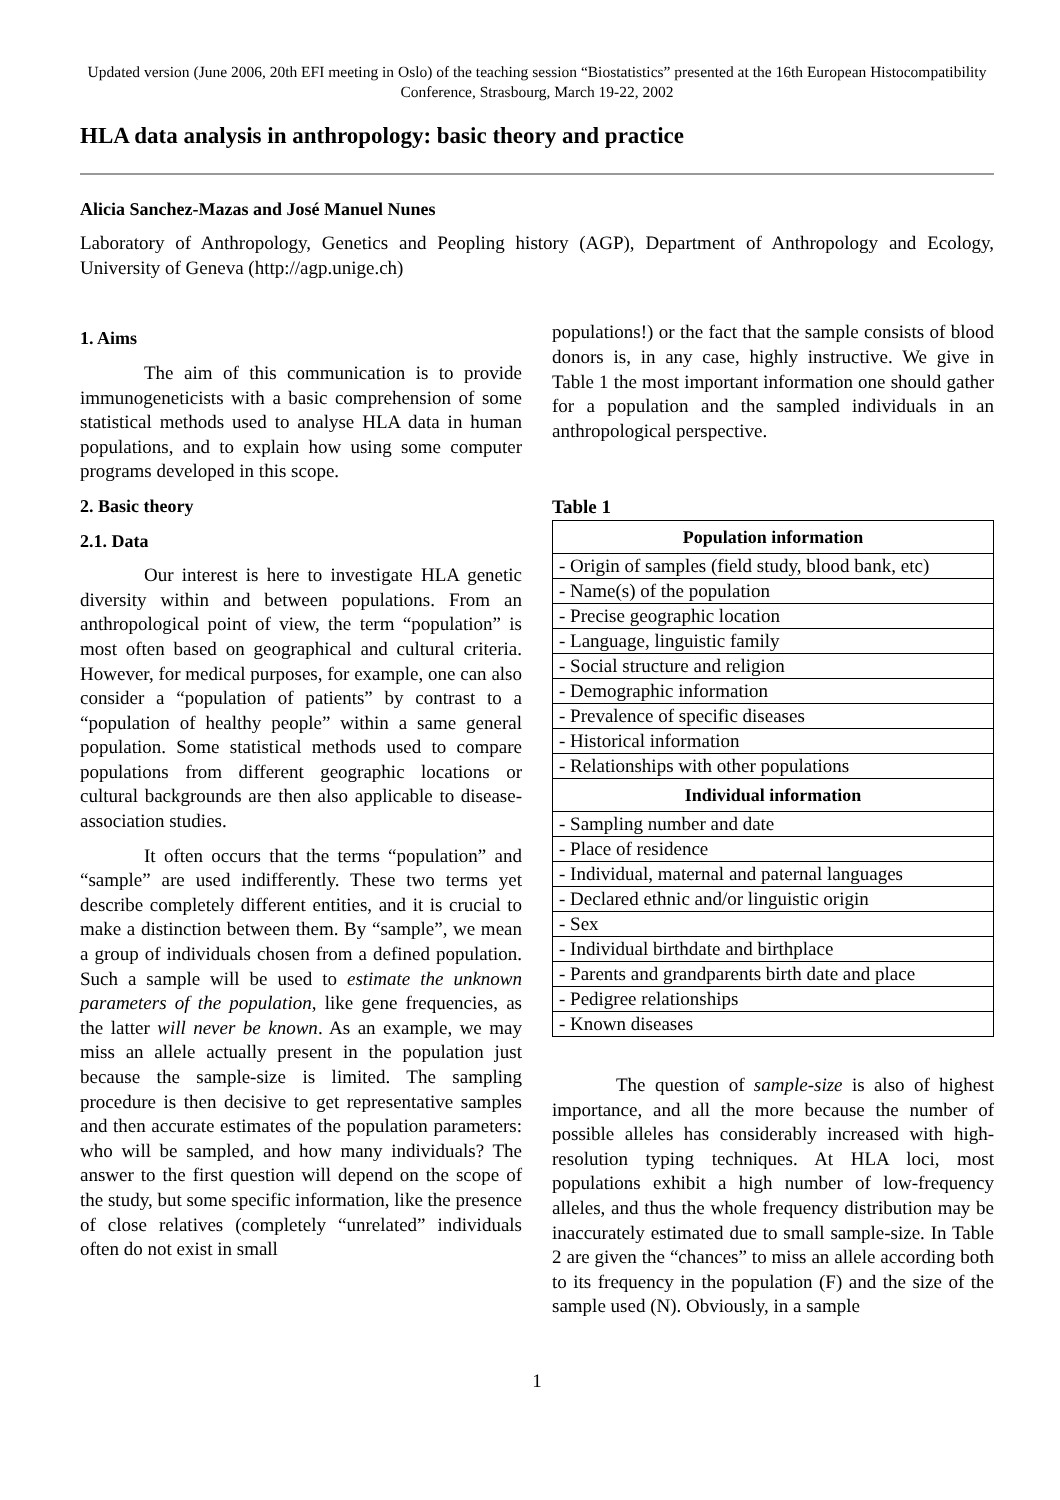Updated version (June 2006, 20th EFI meeting in Oslo) of the teaching session “Biostatistics” presented at the 16th European Histocompatibility Conference, Strasbourg, March 19-22, 2002
HLA data analysis in anthropology: basic theory and practice
Alicia Sanchez-Mazas and José Manuel Nunes
Laboratory of Anthropology, Genetics and Peopling history (AGP), Department of Anthropology and Ecology, University of Geneva (http://agp.unige.ch)
1. Aims
The aim of this communication is to provide immunogeneticists with a basic comprehension of some statistical methods used to analyse HLA data in human populations, and to explain how using some computer programs developed in this scope.
2. Basic theory
2.1. Data
Our interest is here to investigate HLA genetic diversity within and between populations. From an anthropological point of view, the term “population” is most often based on geographical and cultural criteria. However, for medical purposes, for example, one can also consider a “population of patients” by contrast to a “population of healthy people” within a same general population. Some statistical methods used to compare populations from different geographic locations or cultural backgrounds are then also applicable to disease-association studies.
It often occurs that the terms “population” and “sample” are used indifferently. These two terms yet describe completely different entities, and it is crucial to make a distinction between them. By “sample”, we mean a group of individuals chosen from a defined population. Such a sample will be used to estimate the unknown parameters of the population, like gene frequencies, as the latter will never be known. As an example, we may miss an allele actually present in the population just because the sample-size is limited. The sampling procedure is then decisive to get representative samples and then accurate estimates of the population parameters: who will be sampled, and how many individuals? The answer to the first question will depend on the scope of the study, but some specific information, like the presence of close relatives (completely “unrelated” individuals often do not exist in small
populations!) or the fact that the sample consists of blood donors is, in any case, highly instructive. We give in Table 1 the most important information one should gather for a population and the sampled individuals in an anthropological perspective.
Table 1
| Population information |
| --- |
| - Origin of samples (field study, blood bank, etc) |
| - Name(s) of the population |
| - Precise geographic location |
| - Language, linguistic family |
| - Social structure and religion |
| - Demographic information |
| - Prevalence of specific diseases |
| - Historical information |
| - Relationships with other populations |
| Individual information |
| - Sampling number and date |
| - Place of residence |
| - Individual, maternal and paternal languages |
| - Declared ethnic and/or linguistic origin |
| - Sex |
| - Individual birthdate and birthplace |
| - Parents and grandparents birth date and place |
| - Pedigree relationships |
| - Known diseases |
The question of sample-size is also of highest importance, and all the more because the number of possible alleles has considerably increased with high-resolution typing techniques. At HLA loci, most populations exhibit a high number of low-frequency alleles, and thus the whole frequency distribution may be inaccurately estimated due to small sample-size. In Table 2 are given the “chances” to miss an allele according both to its frequency in the population (F) and the size of the sample used (N). Obviously, in a sample
1